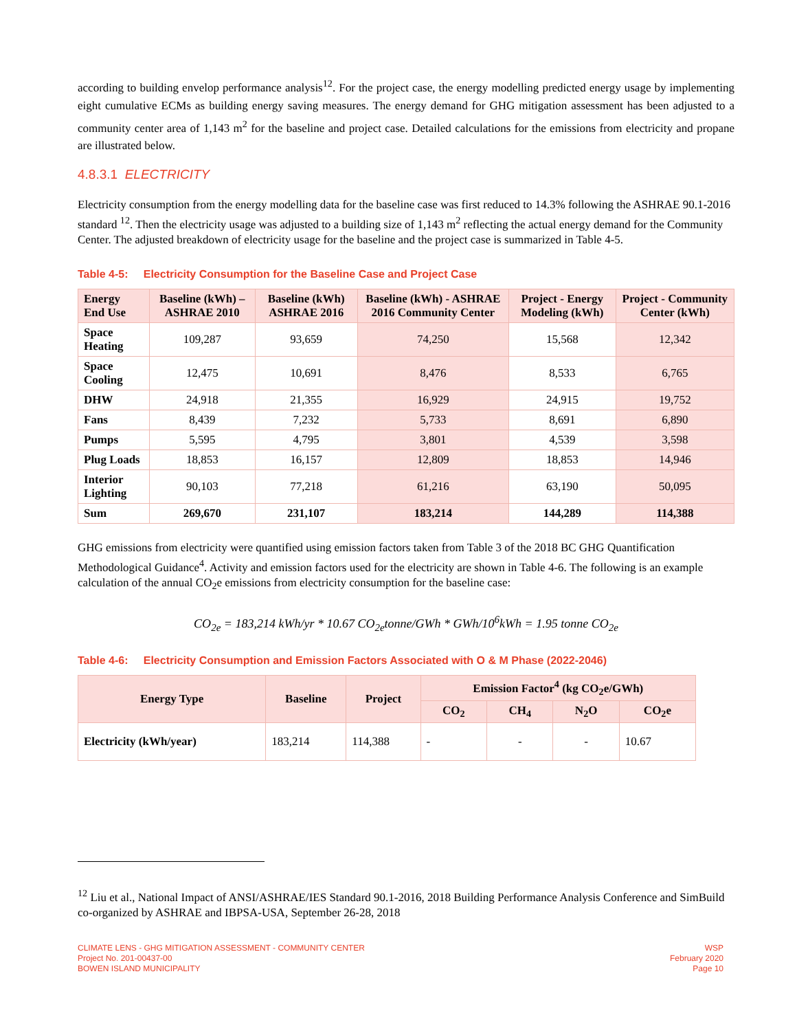according to building envelop performance analysis<sup>12</sup>. For the project case, the energy modelling predicted energy usage by implementing eight cumulative ECMs as building energy saving measures. The energy demand for GHG mitigation assessment has been adjusted to a community center area of 1,143 m<sup>2</sup> for the baseline and project case. Detailed calculations for the emissions from electricity and propane are illustrated below.
4.8.3.1 ELECTRICITY
Electricity consumption from the energy modelling data for the baseline case was first reduced to 14.3% following the ASHRAE 90.1-2016 standard <sup>12</sup>. Then the electricity usage was adjusted to a building size of 1,143 m<sup>2</sup> reflecting the actual energy demand for the Community Center. The adjusted breakdown of electricity usage for the baseline and the project case is summarized in Table 4-5.
Table 4-5: Electricity Consumption for the Baseline Case and Project Case
| Energy End Use | Baseline (kWh) – ASHRAE 2010 | Baseline (kWh) ASHRAE 2016 | Baseline (kWh) - ASHRAE 2016 Community Center | Project - Energy Modeling (kWh) | Project - Community Center (kWh) |
| --- | --- | --- | --- | --- | --- |
| Space Heating | 109,287 | 93,659 | 74,250 | 15,568 | 12,342 |
| Space Cooling | 12,475 | 10,691 | 8,476 | 8,533 | 6,765 |
| DHW | 24,918 | 21,355 | 16,929 | 24,915 | 19,752 |
| Fans | 8,439 | 7,232 | 5,733 | 8,691 | 6,890 |
| Pumps | 5,595 | 4,795 | 3,801 | 4,539 | 3,598 |
| Plug Loads | 18,853 | 16,157 | 12,809 | 18,853 | 14,946 |
| Interior Lighting | 90,103 | 77,218 | 61,216 | 63,190 | 50,095 |
| Sum | 269,670 | 231,107 | 183,214 | 144,289 | 114,388 |
GHG emissions from electricity were quantified using emission factors taken from Table 3 of the 2018 BC GHG Quantification Methodological Guidance<sup>4</sup>. Activity and emission factors used for the electricity are shown in Table 4-6. The following is an example calculation of the annual CO<sub>2</sub>e emissions from electricity consumption for the baseline case:
CO<sub>2e</sub> = 183,214 kWh/yr * 10.67 CO<sub>2e</sub>tonne/GWh * GWh/10<sup>6</sup>kWh = 1.95 tonne CO<sub>2e</sub>
Table 4-6: Electricity Consumption and Emission Factors Associated with O & M Phase (2022-2046)
| Energy Type | Baseline | Project | Emission Factor<sup>4</sup> (kg CO<sub>2</sub>e/GWh) | | | |
| --- | --- | --- | --- | --- | --- | --- |
| | | | CO<sub>2</sub> | CH<sub>4</sub> | N<sub>2</sub>O | CO<sub>2</sub>e |
| Electricity (kWh/year) | 183,214 | 114,388 | - | - | - | 10.67 |
<sup>12</sup> Liu et al., National Impact of ANSI/ASHRAE/IES Standard 90.1-2016, 2018 Building Performance Analysis Conference and SimBuild co-organized by ASHRAE and IBPSA-USA, September 26-28, 2018
CLIMATE LENS - GHG MITIGATION ASSESSMENT - COMMUNITY CENTER
Project No. 201-00437-00
BOWEN ISLAND MUNICIPALITY
WSP
February 2020
Page 10